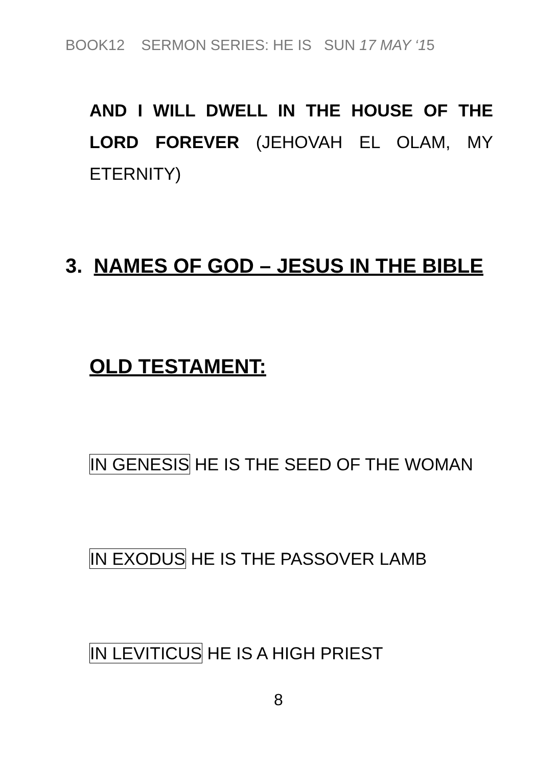BOOK12 SERMON SERIES: HE IS SUN 17 MAY ‘15
AND I WILL DWELL IN THE HOUSE OF THE LORD FOREVER (JEHOVAH EL OLAM, MY ETERNITY)
3. NAMES OF GOD – JESUS IN THE BIBLE
OLD TESTAMENT:
IN GENESIS HE IS THE SEED OF THE WOMAN
IN EXODUS HE IS THE PASSOVER LAMB
IN LEVITICUS HE IS A HIGH PRIEST
8